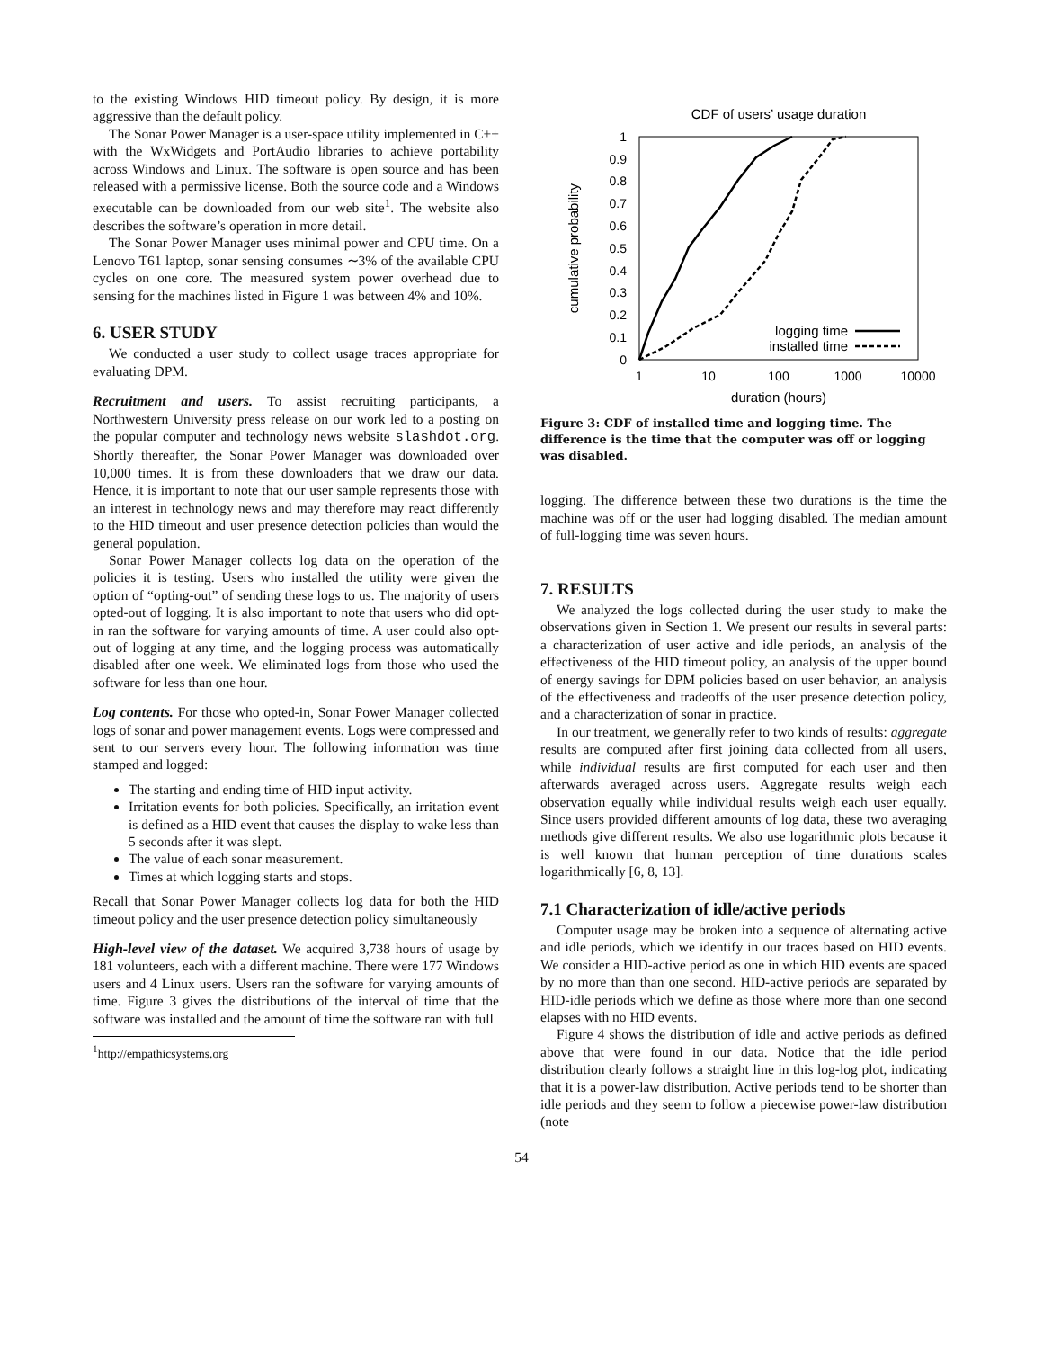to the existing Windows HID timeout policy. By design, it is more aggressive than the default policy.
The Sonar Power Manager is a user-space utility implemented in C++ with the WxWidgets and PortAudio libraries to achieve portability across Windows and Linux. The software is open source and has been released with a permissive license. Both the source code and a Windows executable can be downloaded from our web site<sup>1</sup>. The website also describes the software’s operation in more detail.
The Sonar Power Manager uses minimal power and CPU time. On a Lenovo T61 laptop, sonar sensing consumes ∼3% of the available CPU cycles on one core. The measured system power overhead due to sensing for the machines listed in Figure 1 was between 4% and 10%.
6. USER STUDY
We conducted a user study to collect usage traces appropriate for evaluating DPM.
Recruitment and users. To assist recruiting participants, a Northwestern University press release on our work led to a posting on the popular computer and technology news website slashdot.org. Shortly thereafter, the Sonar Power Manager was downloaded over 10,000 times. It is from these downloaders that we draw our data. Hence, it is important to note that our user sample represents those with an interest in technology news and may therefore may react differently to the HID timeout and user presence detection policies than would the general population.
Sonar Power Manager collects log data on the operation of the policies it is testing. Users who installed the utility were given the option of “opting-out” of sending these logs to us. The majority of users opted-out of logging. It is also important to note that users who did opt-in ran the software for varying amounts of time. A user could also opt-out of logging at any time, and the logging process was automatically disabled after one week. We eliminated logs from those who used the software for less than one hour.
Log contents. For those who opted-in, Sonar Power Manager collected logs of sonar and power management events. Logs were compressed and sent to our servers every hour. The following information was time stamped and logged:
The starting and ending time of HID input activity.
Irritation events for both policies. Specifically, an irritation event is defined as a HID event that causes the display to wake less than 5 seconds after it was slept.
The value of each sonar measurement.
Times at which logging starts and stops.
Recall that Sonar Power Manager collects log data for both the HID timeout policy and the user presence detection policy simultaneously
High-level view of the dataset. We acquired 3,738 hours of usage by 181 volunteers, each with a different machine. There were 177 Windows users and 4 Linux users. Users ran the software for varying amounts of time. Figure 3 gives the distributions of the interval of time that the software was installed and the amount of time the software ran with full
<sup>1</sup> http://empathicsystems.org
CDF of users’ usage duration
1
0.9
0.8
0.7
0.6
0.5
0.4
0.3
0.2
0.1
0
1
10
100
1000
10000
duration (hours)
cumulative probability
logging time
installed time
Figure 3: CDF of installed time and logging time. The difference is the time that the computer was off or logging was disabled.
logging. The difference between these two durations is the time the machine was off or the user had logging disabled. The median amount of full-logging time was seven hours.
7. RESULTS
We analyzed the logs collected during the user study to make the observations given in Section 1. We present our results in several parts: a characterization of user active and idle periods, an analysis of the effectiveness of the HID timeout policy, an analysis of the upper bound of energy savings for DPM policies based on user behavior, an analysis of the effectiveness and tradeoffs of the user presence detection policy, and a characterization of sonar in practice.
In our treatment, we generally refer to two kinds of results: aggregate results are computed after first joining data collected from all users, while individual results are first computed for each user and then afterwards averaged across users. Aggregate results weigh each observation equally while individual results weigh each user equally. Since users provided different amounts of log data, these two averaging methods give different results. We also use logarithmic plots because it is well known that human perception of time durations scales logarithmically [6, 8, 13].
7.1 Characterization of idle/active periods
Computer usage may be broken into a sequence of alternating active and idle periods, which we identify in our traces based on HID events. We consider a HID-active period as one in which HID events are spaced by no more than than one second. HID-active periods are separated by HID-idle periods which we define as those where more than one second elapses with no HID events.
Figure 4 shows the distribution of idle and active periods as defined above that were found in our data. Notice that the idle period distribution clearly follows a straight line in this log-log plot, indicating that it is a power-law distribution. Active periods tend to be shorter than idle periods and they seem to follow a piecewise power-law distribution (note
54